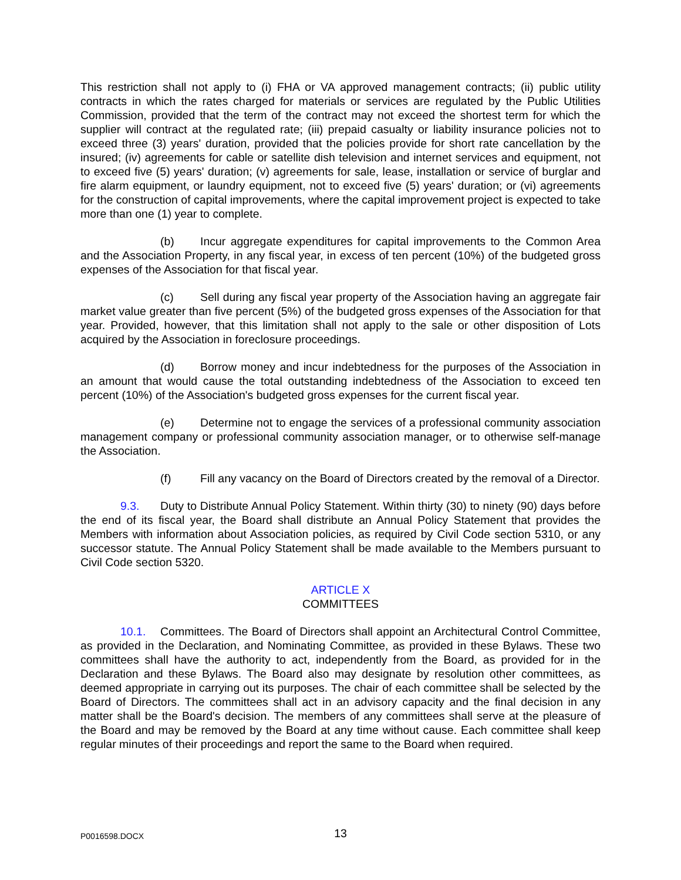This restriction shall not apply to (i) FHA or VA approved management contracts; (ii) public utility contracts in which the rates charged for materials or services are regulated by the Public Utilities Commission, provided that the term of the contract may not exceed the shortest term for which the supplier will contract at the regulated rate; (iii) prepaid casualty or liability insurance policies not to exceed three (3) years' duration, provided that the policies provide for short rate cancellation by the insured; (iv) agreements for cable or satellite dish television and internet services and equipment, not to exceed five (5) years' duration; (v) agreements for sale, lease, installation or service of burglar and fire alarm equipment, or laundry equipment, not to exceed five (5) years' duration; or (vi) agreements for the construction of capital improvements, where the capital improvement project is expected to take more than one (1) year to complete.
(b) Incur aggregate expenditures for capital improvements to the Common Area and the Association Property, in any fiscal year, in excess of ten percent (10%) of the budgeted gross expenses of the Association for that fiscal year.
(c) Sell during any fiscal year property of the Association having an aggregate fair market value greater than five percent (5%) of the budgeted gross expenses of the Association for that year. Provided, however, that this limitation shall not apply to the sale or other disposition of Lots acquired by the Association in foreclosure proceedings.
(d) Borrow money and incur indebtedness for the purposes of the Association in an amount that would cause the total outstanding indebtedness of the Association to exceed ten percent (10%) of the Association's budgeted gross expenses for the current fiscal year.
(e) Determine not to engage the services of a professional community association management company or professional community association manager, or to otherwise self-manage the Association.
(f) Fill any vacancy on the Board of Directors created by the removal of a Director.
9.3. Duty to Distribute Annual Policy Statement. Within thirty (30) to ninety (90) days before the end of its fiscal year, the Board shall distribute an Annual Policy Statement that provides the Members with information about Association policies, as required by Civil Code section 5310, or any successor statute. The Annual Policy Statement shall be made available to the Members pursuant to Civil Code section 5320.
ARTICLE X
COMMITTEES
10.1. Committees. The Board of Directors shall appoint an Architectural Control Committee, as provided in the Declaration, and Nominating Committee, as provided in these Bylaws. These two committees shall have the authority to act, independently from the Board, as provided for in the Declaration and these Bylaws. The Board also may designate by resolution other committees, as deemed appropriate in carrying out its purposes. The chair of each committee shall be selected by the Board of Directors. The committees shall act in an advisory capacity and the final decision in any matter shall be the Board's decision. The members of any committees shall serve at the pleasure of the Board and may be removed by the Board at any time without cause. Each committee shall keep regular minutes of their proceedings and report the same to the Board when required.
P0016598.DOCX
13